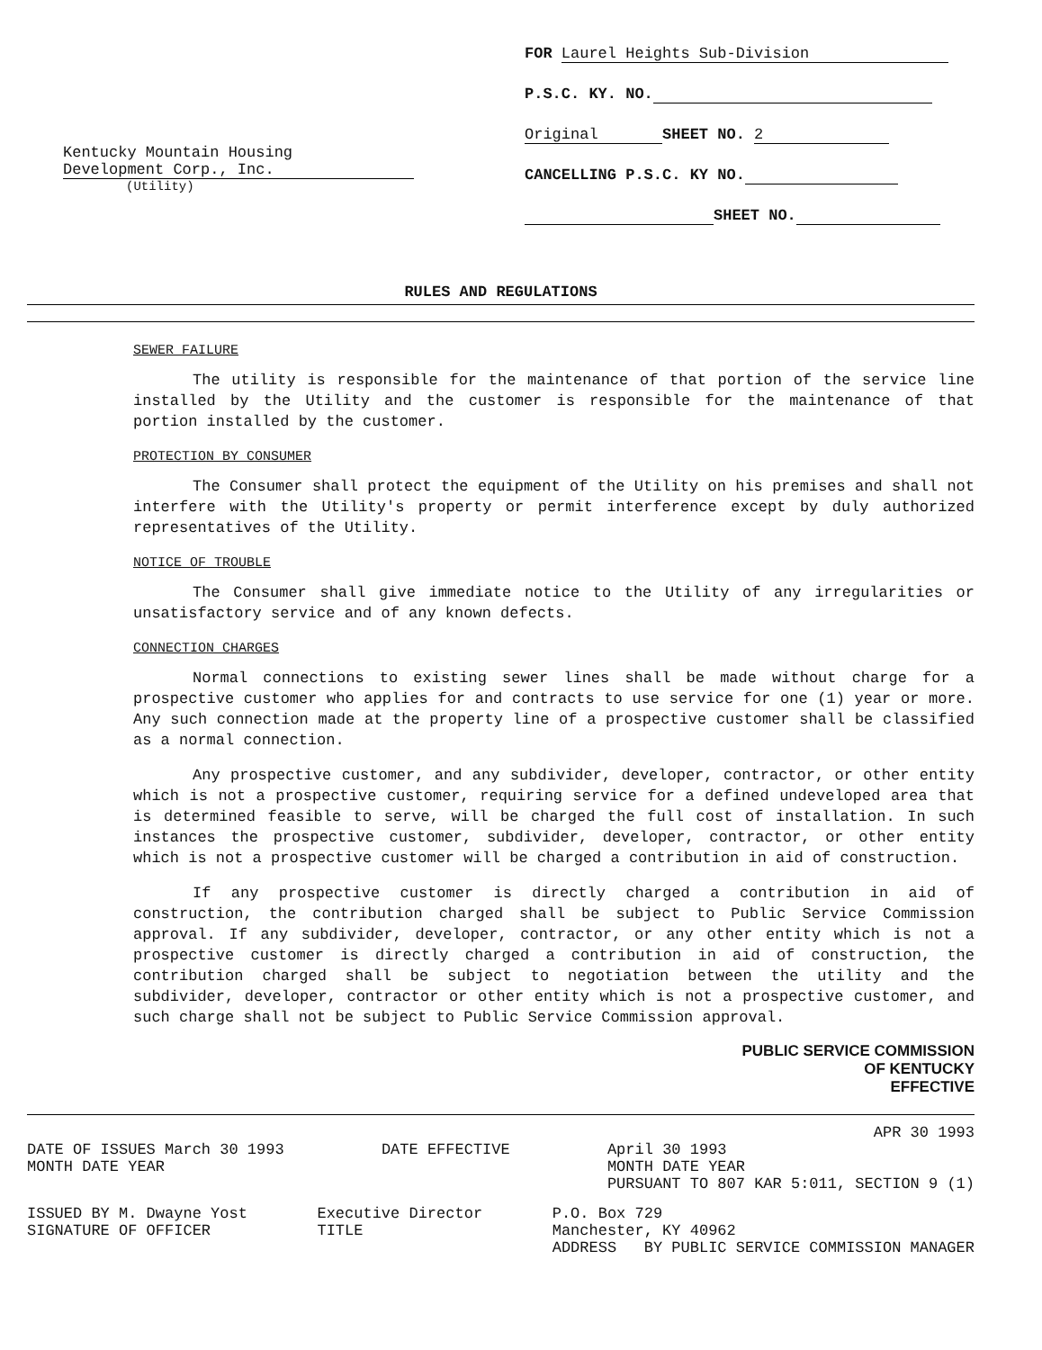Kentucky Mountain Housing
Development Corp., Inc.
(Utility)
FOR Laurel Heights Sub-Division
P.S.C. KY. NO.
Original SHEET NO. 2
CANCELLING P.S.C. KY NO.
SHEET NO.
RULES AND REGULATIONS
SEWER FAILURE
The utility is responsible for the maintenance of that portion of the service line installed by the Utility and the customer is responsible for the maintenance of that portion installed by the customer.
PROTECTION BY CONSUMER
The Consumer shall protect the equipment of the Utility on his premises and shall not interfere with the Utility's property or permit interference except by duly authorized representatives of the Utility.
NOTICE OF TROUBLE
The Consumer shall give immediate notice to the Utility of any irregularities or unsatisfactory service and of any known defects.
CONNECTION CHARGES
Normal connections to existing sewer lines shall be made without charge for a prospective customer who applies for and contracts to use service for one (1) year or more. Any such connection made at the property line of a prospective customer shall be classified as a normal connection.
Any prospective customer, and any subdivider, developer, contractor, or other entity which is not a prospective customer, requiring service for a defined undeveloped area that is determined feasible to serve, will be charged the full cost of installation. In such instances the prospective customer, subdivider, developer, contractor, or other entity which is not a prospective customer will be charged a contribution in aid of construction.
If any prospective customer is directly charged a contribution in aid of construction, the contribution charged shall be subject to Public Service Commission approval. If any subdivider, developer, contractor, or any other entity which is not a prospective customer is directly charged a contribution in aid of construction, the contribution charged shall be subject to negotiation between the utility and the subdivider, developer, contractor or other entity which is not a prospective customer, and such charge shall not be subject to Public Service Commission approval.
PUBLIC SERVICE COMMISSION
OF KENTUCKY
EFFECTIVE
APR 30 1993
DATE OF ISSUES March 30 1993
MONTH DATE YEAR DATE EFFECTIVE April 30 1993
MONTH DATE YEAR
PURSUANT TO 807 KAR 5:011, SECTION 9 (1)
ISSUED BY M. Dwayne Yost
SIGNATURE OF OFFICER Executive Director
TITLE P.O. Box 729
Manchester, KY 40962
ADDRESS BY PUBLIC SERVICE COMMISSION MANAGER